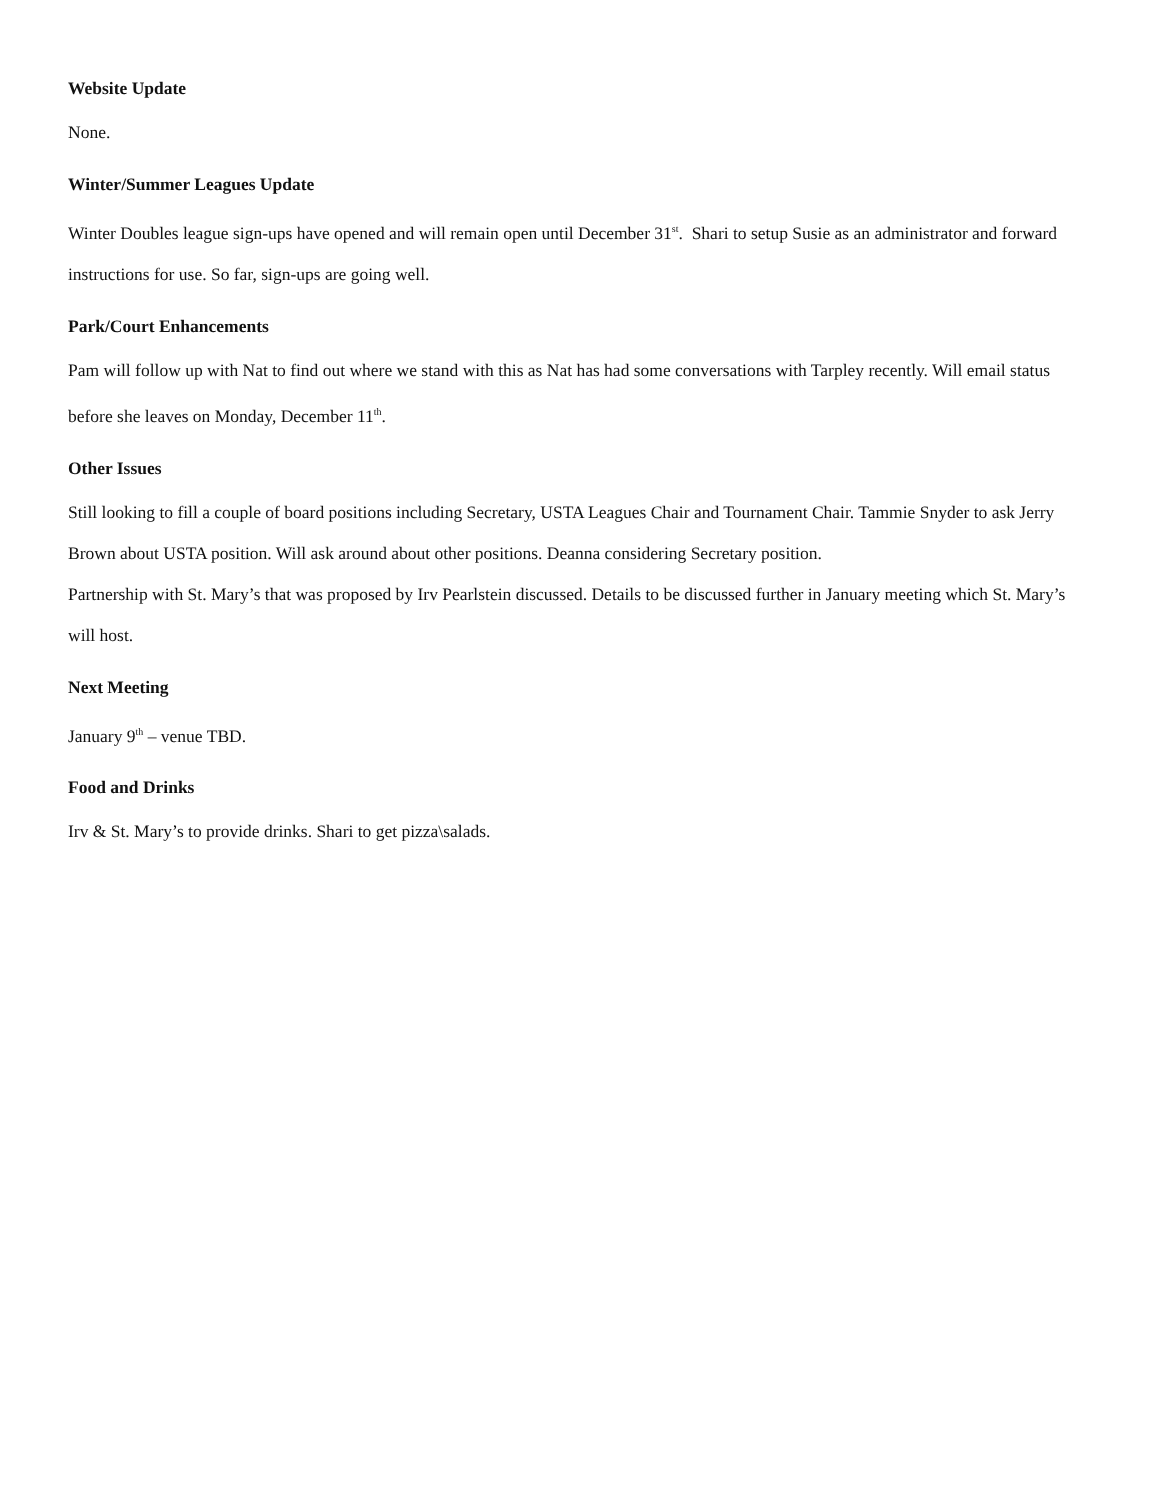Website Update
None.
Winter/Summer Leagues Update
Winter Doubles league sign-ups have opened and will remain open until December 31<sup>st</sup>. Shari to setup Susie as an administrator and forward instructions for use. So far, sign-ups are going well.
Park/Court Enhancements
Pam will follow up with Nat to find out where we stand with this as Nat has had some conversations with Tarpley recently. Will email status before she leaves on Monday, December 11<sup>th</sup>.
Other Issues
Still looking to fill a couple of board positions including Secretary, USTA Leagues Chair and Tournament Chair. Tammie Snyder to ask Jerry Brown about USTA position. Will ask around about other positions. Deanna considering Secretary position.
Partnership with St. Mary’s that was proposed by Irv Pearlstein discussed. Details to be discussed further in January meeting which St. Mary’s will host.
Next Meeting
January 9<sup>th</sup> – venue TBD.
Food and Drinks
Irv & St. Mary’s to provide drinks. Shari to get pizza\salads.